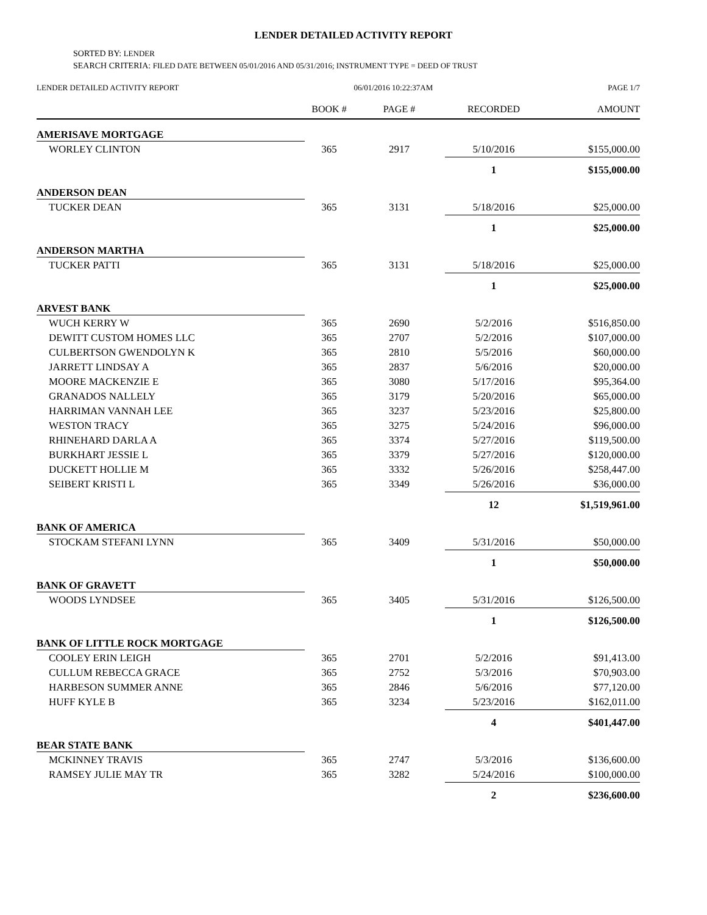LENDER DETAILED ACTIVITY REPORT
SORTED BY: LENDER
SEARCH CRITERIA: FILED DATE BETWEEN 05/01/2016 AND 05/31/2016; INSTRUMENT TYPE = DEED OF TRUST
LENDER DETAILED ACTIVITY REPORT 06/01/2016 10:22:37AM PAGE 1/7
| | BOOK # | PAGE # | RECORDED | AMOUNT |
| --- | --- | --- | --- | --- |
| AMERISAVE MORTGAGE | | | | |
| WORLEY CLINTON | 365 | 2917 | 5/10/2016 | $155,000.00 |
| | | | 1 | $155,000.00 |
| ANDERSON DEAN | | | | |
| TUCKER DEAN | 365 | 3131 | 5/18/2016 | $25,000.00 |
| | | | 1 | $25,000.00 |
| ANDERSON MARTHA | | | | |
| TUCKER PATTI | 365 | 3131 | 5/18/2016 | $25,000.00 |
| | | | 1 | $25,000.00 |
| ARVEST BANK | | | | |
| WUCH KERRY W | 365 | 2690 | 5/2/2016 | $516,850.00 |
| DEWITT CUSTOM HOMES LLC | 365 | 2707 | 5/2/2016 | $107,000.00 |
| CULBERTSON GWENDOLYN K | 365 | 2810 | 5/5/2016 | $60,000.00 |
| JARRETT LINDSAY A | 365 | 2837 | 5/6/2016 | $20,000.00 |
| MOORE MACKENZIE E | 365 | 3080 | 5/17/2016 | $95,364.00 |
| GRANADOS NALLELY | 365 | 3179 | 5/20/2016 | $65,000.00 |
| HARRIMAN VANNAH LEE | 365 | 3237 | 5/23/2016 | $25,800.00 |
| WESTON TRACY | 365 | 3275 | 5/24/2016 | $96,000.00 |
| RHINEHARD DARLA A | 365 | 3374 | 5/27/2016 | $119,500.00 |
| BURKHART JESSIE L | 365 | 3379 | 5/27/2016 | $120,000.00 |
| DUCKETT HOLLIE M | 365 | 3332 | 5/26/2016 | $258,447.00 |
| SEIBERT KRISTI L | 365 | 3349 | 5/26/2016 | $36,000.00 |
| | | | 12 | $1,519,961.00 |
| BANK OF AMERICA | | | | |
| STOCKAM STEFANI LYNN | 365 | 3409 | 5/31/2016 | $50,000.00 |
| | | | 1 | $50,000.00 |
| BANK OF GRAVETT | | | | |
| WOODS LYNDSEE | 365 | 3405 | 5/31/2016 | $126,500.00 |
| | | | 1 | $126,500.00 |
| BANK OF LITTLE ROCK MORTGAGE | | | | |
| COOLEY ERIN LEIGH | 365 | 2701 | 5/2/2016 | $91,413.00 |
| CULLUM REBECCA GRACE | 365 | 2752 | 5/3/2016 | $70,903.00 |
| HARBESON SUMMER ANNE | 365 | 2846 | 5/6/2016 | $77,120.00 |
| HUFF KYLE B | 365 | 3234 | 5/23/2016 | $162,011.00 |
| | | | 4 | $401,447.00 |
| BEAR STATE BANK | | | | |
| MCKINNEY TRAVIS | 365 | 2747 | 5/3/2016 | $136,600.00 |
| RAMSEY JULIE MAY TR | 365 | 3282 | 5/24/2016 | $100,000.00 |
| | | | 2 | $236,600.00 |